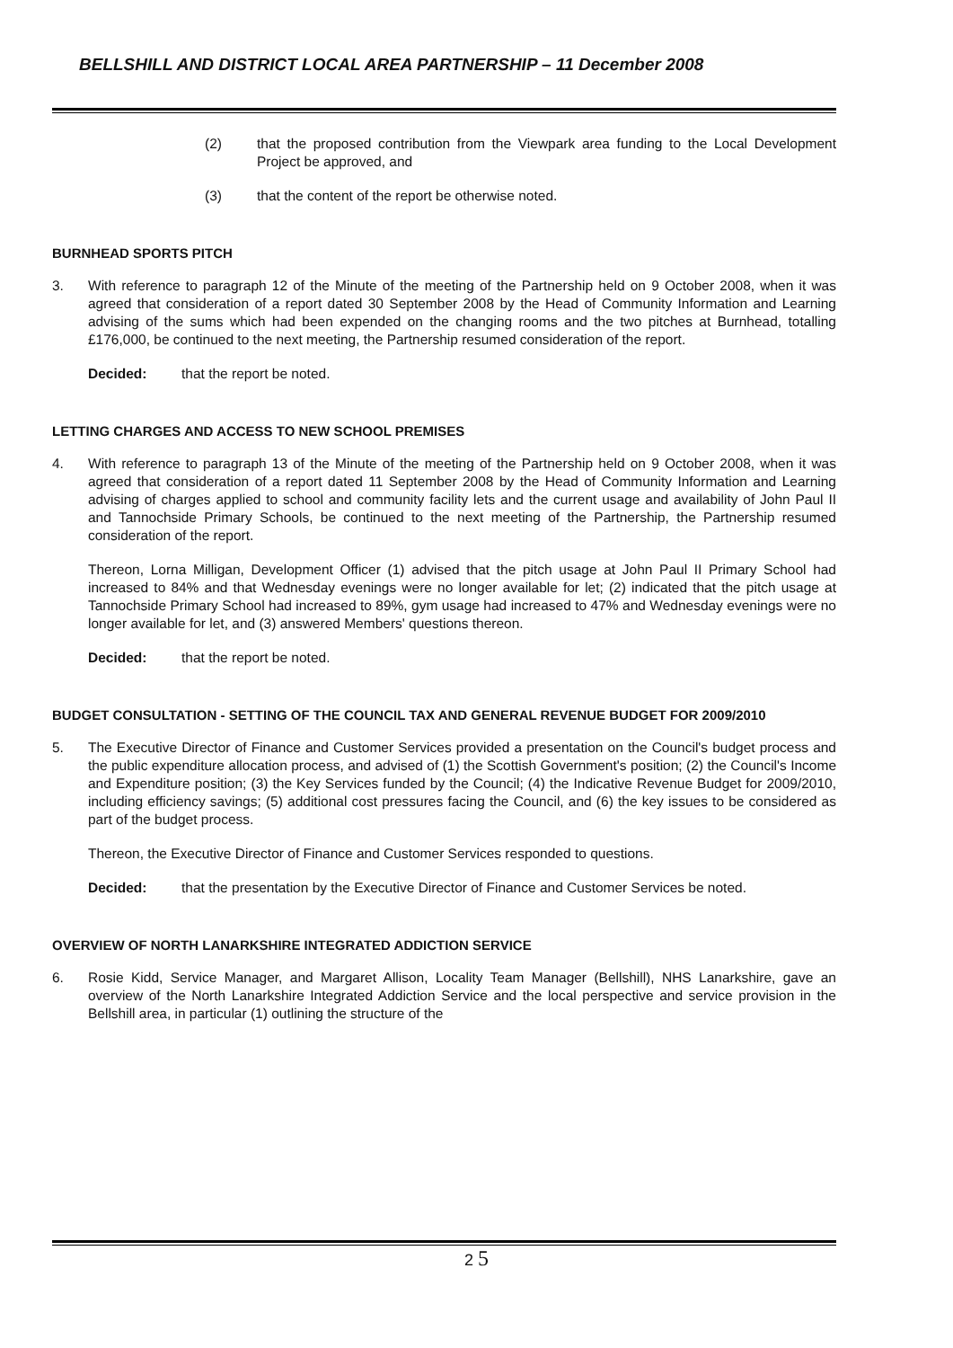BELLSHILL AND DISTRICT LOCAL AREA PARTNERSHIP – 11 December 2008
(2) that the proposed contribution from the Viewpark area funding to the Local Development Project be approved, and
(3) that the content of the report be otherwise noted.
BURNHEAD SPORTS PITCH
3. With reference to paragraph 12 of the Minute of the meeting of the Partnership held on 9 October 2008, when it was agreed that consideration of a report dated 30 September 2008 by the Head of Community Information and Learning advising of the sums which had been expended on the changing rooms and the two pitches at Burnhead, totalling £176,000, be continued to the next meeting, the Partnership resumed consideration of the report.
Decided: that the report be noted.
LETTING CHARGES AND ACCESS TO NEW SCHOOL PREMISES
4. With reference to paragraph 13 of the Minute of the meeting of the Partnership held on 9 October 2008, when it was agreed that consideration of a report dated 11 September 2008 by the Head of Community Information and Learning advising of charges applied to school and community facility lets and the current usage and availability of John Paul II and Tannochside Primary Schools, be continued to the next meeting of the Partnership, the Partnership resumed consideration of the report.
Thereon, Lorna Milligan, Development Officer (1) advised that the pitch usage at John Paul II Primary School had increased to 84% and that Wednesday evenings were no longer available for let; (2) indicated that the pitch usage at Tannochside Primary School had increased to 89%, gym usage had increased to 47% and Wednesday evenings were no longer available for let, and (3) answered Members' questions thereon.
Decided: that the report be noted.
BUDGET CONSULTATION - SETTING OF THE COUNCIL TAX AND GENERAL REVENUE BUDGET FOR 2009/2010
5. The Executive Director of Finance and Customer Services provided a presentation on the Council's budget process and the public expenditure allocation process, and advised of (1) the Scottish Government's position; (2) the Council's Income and Expenditure position; (3) the Key Services funded by the Council; (4) the Indicative Revenue Budget for 2009/2010, including efficiency savings; (5) additional cost pressures facing the Council, and (6) the key issues to be considered as part of the budget process.
Thereon, the Executive Director of Finance and Customer Services responded to questions.
Decided: that the presentation by the Executive Director of Finance and Customer Services be noted.
OVERVIEW OF NORTH LANARKSHIRE INTEGRATED ADDICTION SERVICE
6. Rosie Kidd, Service Manager, and Margaret Allison, Locality Team Manager (Bellshill), NHS Lanarkshire, gave an overview of the North Lanarkshire Integrated Addiction Service and the local perspective and service provision in the Bellshill area, in particular (1) outlining the structure of the
2 5